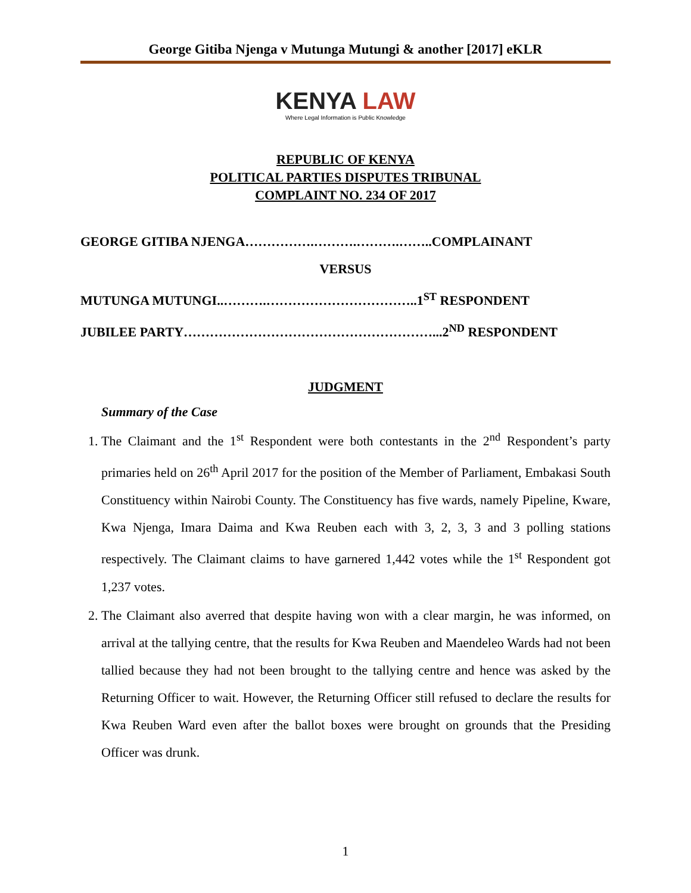George Gitiba Njenga v Mutunga Mutungi & another [2017] eKLR
KENYA LAW
Where Legal Information is Public Knowledge
REPUBLIC OF KENYA
POLITICAL PARTIES DISPUTES TRIBUNAL
COMPLAINT NO. 234 OF 2017
GEORGE GITIBA NJENGA…………….……….……….……..COMPLAINANT
VERSUS
MUTUNGA MUTUNGI..……….……………………………..1<sup>ST</sup> RESPONDENT
JUBILEE PARTY…………………………………………………...2<sup>ND</sup> RESPONDENT
JUDGMENT
Summary of the Case
1. The Claimant and the 1<sup>st</sup> Respondent were both contestants in the 2<sup>nd</sup> Respondent’s party primaries held on 26<sup>th</sup> April 2017 for the position of the Member of Parliament, Embakasi South Constituency within Nairobi County. The Constituency has five wards, namely Pipeline, Kware, Kwa Njenga, Imara Daima and Kwa Reuben each with 3, 2, 3, 3 and 3 polling stations respectively. The Claimant claims to have garnered 1,442 votes while the 1<sup>st</sup> Respondent got 1,237 votes.
2. The Claimant also averred that despite having won with a clear margin, he was informed, on arrival at the tallying centre, that the results for Kwa Reuben and Maendeleo Wards had not been tallied because they had not been brought to the tallying centre and hence was asked by the Returning Officer to wait. However, the Returning Officer still refused to declare the results for Kwa Reuben Ward even after the ballot boxes were brought on grounds that the Presiding Officer was drunk.
1